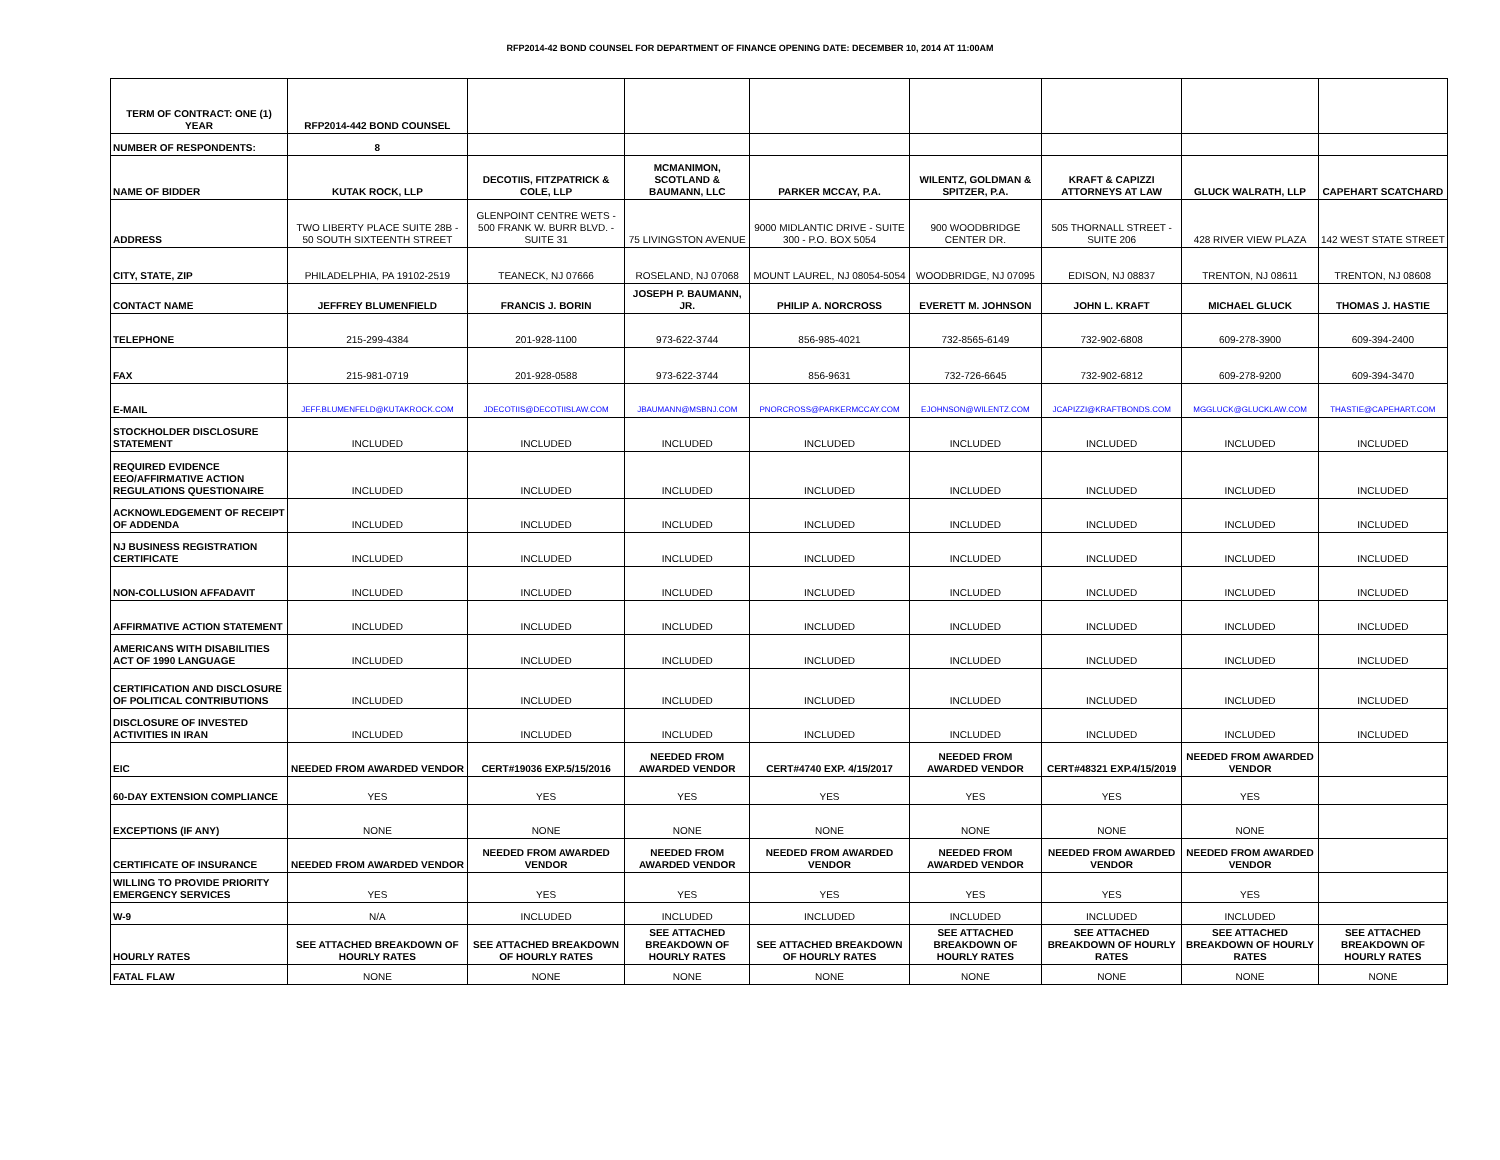RFP2014-42 BOND COUNSEL FOR DEPARTMENT OF FINANCE OPENING DATE: DECEMBER 10, 2014 AT 11:00AM
| TERM OF CONTRACT: ONE (1) YEAR | RFP2014-442 BOND COUNSEL | | | | | | | |
| NUMBER OF RESPONDENTS: | 8 | | | | | | | |
| NAME OF BIDDER | KUTAK ROCK, LLP | DECOTIIS, FITZPATRICK & COLE, LLP | MCMANIMON, SCOTLAND & BAUMANN, LLC | PARKER MCCAY, P.A. | WILENTZ, GOLDMAN & SPITZER, P.A. | KRAFT & CAPIZZI ATTORNEYS AT LAW | GLUCK WALRATH, LLP | CAPEHART SCATCHARD |
| ADDRESS | TWO LIBERTY PLACE SUITE 28B - 50 SOUTH SIXTEENTH STREET | GLENPOINT CENTRE WETS - 500 FRANK W. BURR BLVD. - SUITE 31 | 75 LIVINGSTON AVENUE | 9000 MIDLANTIC DRIVE - SUITE 300 - P.O. BOX 5054 | 900 WOODBRIDGE CENTER DR. | 505 THORNALL STREET - SUITE 206 | 428 RIVER VIEW PLAZA | 142 WEST STATE STREET |
| CITY, STATE, ZIP | PHILADELPHIA, PA 19102-2519 | TEANECK, NJ 07666 | ROSELAND, NJ 07068 | MOUNT LAUREL, NJ 08054-5054 | WOODBRIDGE, NJ 07095 | EDISON, NJ 08837 | TRENTON, NJ 08611 | TRENTON, NJ 08608 |
| CONTACT NAME | JEFFREY BLUMENFIELD | FRANCIS J. BORIN | JOSEPH P. BAUMANN, JR. | PHILIP A. NORCROSS | EVERETT M. JOHNSON | JOHN L. KRAFT | MICHAEL GLUCK | THOMAS J. HASTIE |
| TELEPHONE | 215-299-4384 | 201-928-1100 | 973-622-3744 | 856-985-4021 | 732-8565-6149 | 732-902-6808 | 609-278-3900 | 609-394-2400 |
| FAX | 215-981-0719 | 201-928-0588 | 973-622-3744 | 856-9631 | 732-726-6645 | 732-902-6812 | 609-278-9200 | 609-394-3470 |
| E-MAIL | JEFF.BLUMENFELD@KUTAKROCK.COM | JDECOTIIS@DECOTIISLAW.COM | JBAUMANN@MSBNJ.COM | PNORCROSS@PARKERMCCAY.COM | EJOHNSON@WILENTZ.COM | JCAPIZZI@KRAFTBONDS.COM | MGGLUCK@GLUCKLAW.COM | THASTIE@CAPEHART.COM |
| STOCKHOLDER DISCLOSURE STATEMENT | INCLUDED | INCLUDED | INCLUDED | INCLUDED | INCLUDED | INCLUDED | INCLUDED | INCLUDED |
| REQUIRED EVIDENCE EEO/AFFIRMATIVE ACTION REGULATIONS QUESTIONAIRE | INCLUDED | INCLUDED | INCLUDED | INCLUDED | INCLUDED | INCLUDED | INCLUDED | INCLUDED |
| ACKNOWLEDGEMENT OF RECEIPT OF ADDENDA | INCLUDED | INCLUDED | INCLUDED | INCLUDED | INCLUDED | INCLUDED | INCLUDED | INCLUDED |
| NJ BUSINESS REGISTRATION CERTIFICATE | INCLUDED | INCLUDED | INCLUDED | INCLUDED | INCLUDED | INCLUDED | INCLUDED | INCLUDED |
| NON-COLLUSION AFFADAVIT | INCLUDED | INCLUDED | INCLUDED | INCLUDED | INCLUDED | INCLUDED | INCLUDED | INCLUDED |
| AFFIRMATIVE ACTION STATEMENT | INCLUDED | INCLUDED | INCLUDED | INCLUDED | INCLUDED | INCLUDED | INCLUDED | INCLUDED |
| AMERICANS WITH DISABILITIES ACT OF 1990 LANGUAGE | INCLUDED | INCLUDED | INCLUDED | INCLUDED | INCLUDED | INCLUDED | INCLUDED | INCLUDED |
| CERTIFICATION AND DISCLOSURE OF POLITICAL CONTRIBUTIONS | INCLUDED | INCLUDED | INCLUDED | INCLUDED | INCLUDED | INCLUDED | INCLUDED | INCLUDED |
| DISCLOSURE OF INVESTED ACTIVITIES IN IRAN | INCLUDED | INCLUDED | INCLUDED | INCLUDED | INCLUDED | INCLUDED | INCLUDED | INCLUDED |
| EIC | NEEDED FROM AWARDED VENDOR | CERT#19036 EXP.5/15/2016 | NEEDED FROM AWARDED VENDOR | CERT#4740 EXP. 4/15/2017 | NEEDED FROM AWARDED VENDOR | CERT#48321 EXP.4/15/2019 | NEEDED FROM AWARDED VENDOR | |
| 60-DAY EXTENSION COMPLIANCE | YES | YES | YES | YES | YES | YES | YES | |
| EXCEPTIONS (IF ANY) | NONE | NONE | NONE | NONE | NONE | NONE | NONE | |
| CERTIFICATE OF INSURANCE | NEEDED FROM AWARDED VENDOR | NEEDED FROM AWARDED VENDOR | NEEDED FROM AWARDED VENDOR | NEEDED FROM AWARDED VENDOR | NEEDED FROM AWARDED VENDOR | NEEDED FROM AWARDED VENDOR | NEEDED FROM AWARDED VENDOR | |
| WILLING TO PROVIDE PRIORITY EMERGENCY SERVICES | YES | YES | YES | YES | YES | YES | YES | |
| W-9 | N/A | INCLUDED | INCLUDED | INCLUDED | INCLUDED | INCLUDED | INCLUDED | |
| HOURLY RATES | SEE ATTACHED BREAKDOWN OF HOURLY RATES | SEE ATTACHED BREAKDOWN OF HOURLY RATES | SEE ATTACHED BREAKDOWN OF HOURLY RATES | SEE ATTACHED BREAKDOWN OF HOURLY RATES | SEE ATTACHED BREAKDOWN OF HOURLY RATES | SEE ATTACHED BREAKDOWN OF HOURLY RATES | SEE ATTACHED BREAKDOWN OF HOURLY RATES | SEE ATTACHED BREAKDOWN OF HOURLY RATES |
| FATAL FLAW | NONE | NONE | NONE | NONE | NONE | NONE | NONE | NONE |